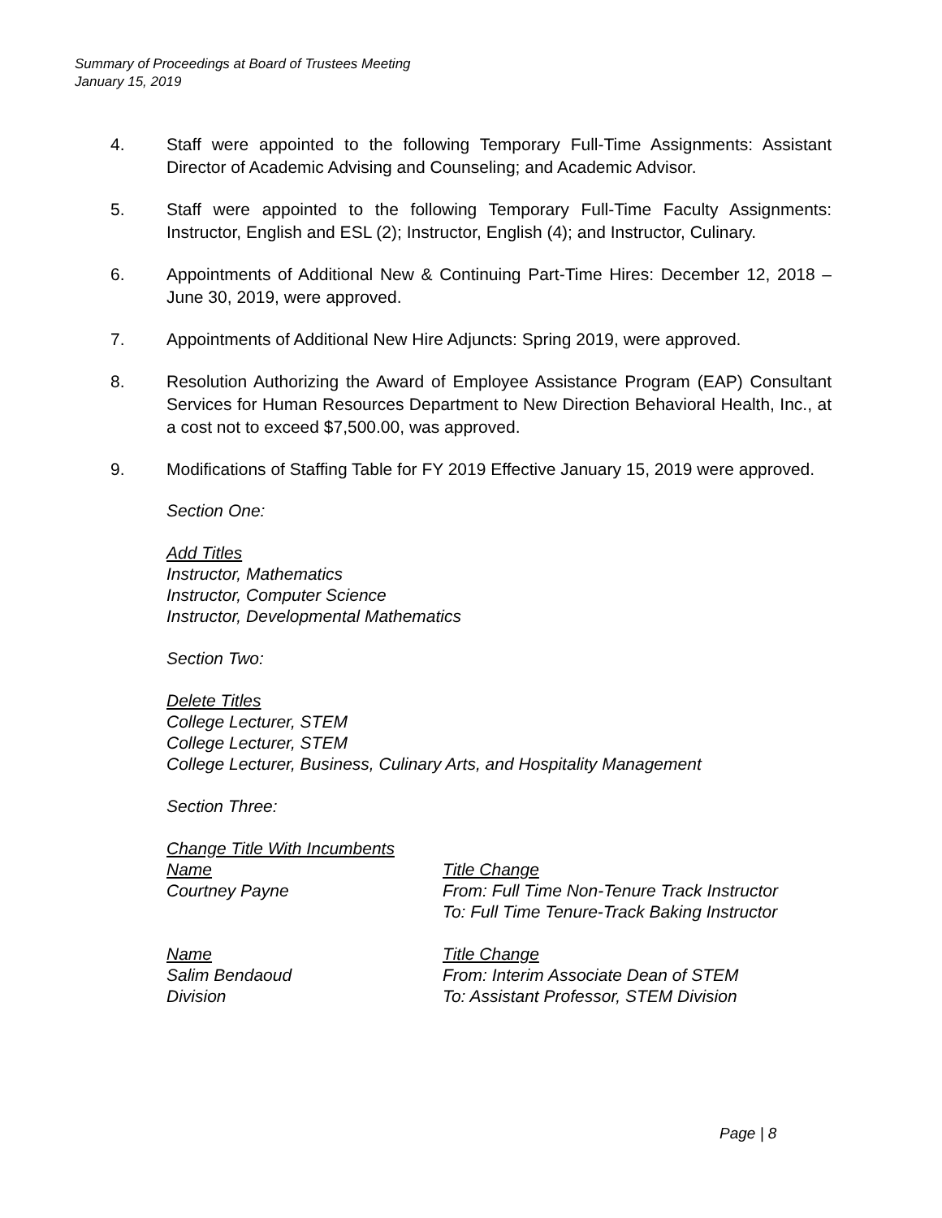Summary of Proceedings at Board of Trustees Meeting
January 15, 2019
4. Staff were appointed to the following Temporary Full-Time Assignments: Assistant Director of Academic Advising and Counseling; and Academic Advisor.
5. Staff were appointed to the following Temporary Full-Time Faculty Assignments: Instructor, English and ESL (2); Instructor, English (4); and Instructor, Culinary.
6. Appointments of Additional New & Continuing Part-Time Hires: December 12, 2018 – June 30, 2019, were approved.
7. Appointments of Additional New Hire Adjuncts: Spring 2019, were approved.
8. Resolution Authorizing the Award of Employee Assistance Program (EAP) Consultant Services for Human Resources Department to New Direction Behavioral Health, Inc., at a cost not to exceed $7,500.00, was approved.
9. Modifications of Staffing Table for FY 2019 Effective January 15, 2019 were approved.
Section One:
Add Titles
Instructor, Mathematics
Instructor, Computer Science
Instructor, Developmental Mathematics
Section Two:
Delete Titles
College Lecturer, STEM
College Lecturer, STEM
College Lecturer, Business, Culinary Arts, and Hospitality Management
Section Three:
Change Title With Incumbents
| Name | Title Change |
| Courtney Payne | From: Full Time Non-Tenure Track Instructor To: Full Time Tenure-Track Baking Instructor |
| Name | Title Change |
| Salim Bendaoud Division | From: Interim Associate Dean of STEM To: Assistant Professor, STEM Division |
Page | 8